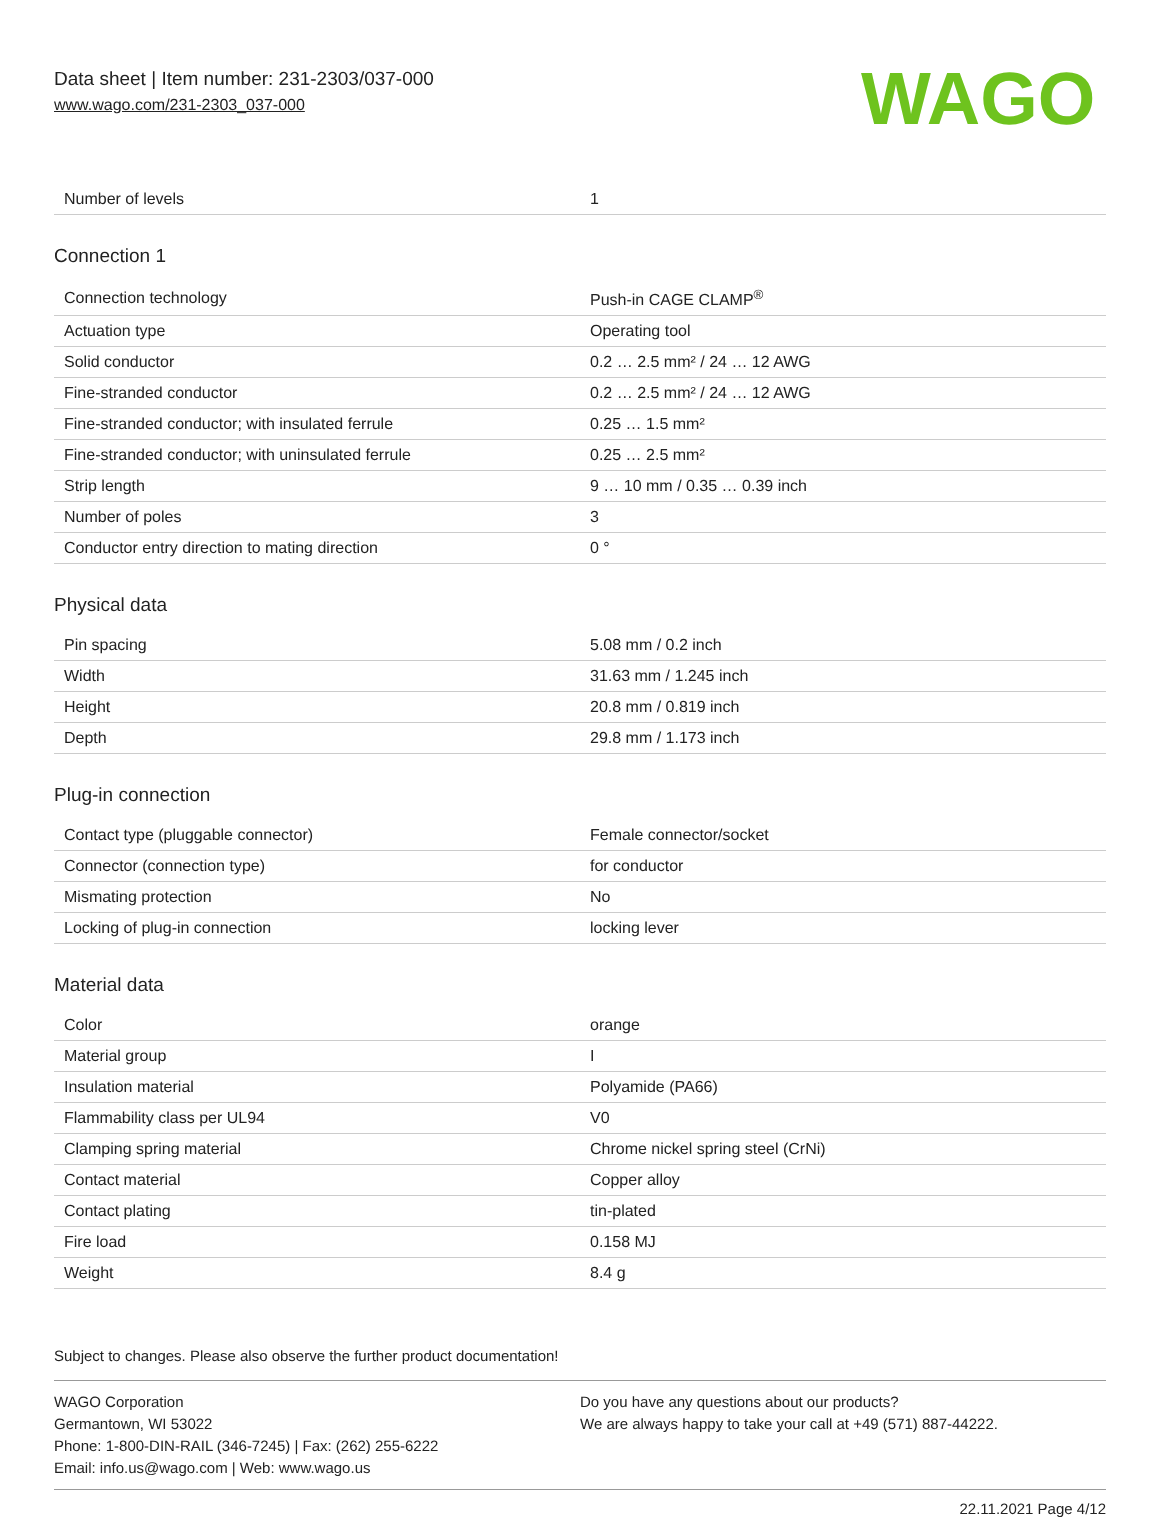Data sheet | Item number: 231-2303/037-000
www.wago.com/231-2303_037-000
WAGO
| Number of levels | 1 |
Connection 1
| Connection technology | Push-in CAGE CLAMP<sup>®</sup> |
| Actuation type | Operating tool |
| Solid conductor | 0.2 … 2.5 mm² / 24 … 12 AWG |
| Fine-stranded conductor | 0.2 … 2.5 mm² / 24 … 12 AWG |
| Fine-stranded conductor; with insulated ferrule | 0.25 … 1.5 mm² |
| Fine-stranded conductor; with uninsulated ferrule | 0.25 … 2.5 mm² |
| Strip length | 9 … 10 mm / 0.35 … 0.39 inch |
| Number of poles | 3 |
| Conductor entry direction to mating direction | 0 ° |
Physical data
| Pin spacing | 5.08 mm / 0.2 inch |
| Width | 31.63 mm / 1.245 inch |
| Height | 20.8 mm / 0.819 inch |
| Depth | 29.8 mm / 1.173 inch |
Plug-in connection
| Contact type (pluggable connector) | Female connector/socket |
| Connector (connection type) | for conductor |
| Mismating protection | No |
| Locking of plug-in connection | locking lever |
Material data
| Color | orange |
| Material group | I |
| Insulation material | Polyamide (PA66) |
| Flammability class per UL94 | V0 |
| Clamping spring material | Chrome nickel spring steel (CrNi) |
| Contact material | Copper alloy |
| Contact plating | tin-plated |
| Fire load | 0.158 MJ |
| Weight | 8.4 g |
Subject to changes. Please also observe the further product documentation!
WAGO Corporation
Germantown, WI 53022
Phone: 1-800-DIN-RAIL (346-7245) | Fax: (262) 255-6222
Email: info.us@wago.com | Web: www.wago.us
Do you have any questions about our products?
We are always happy to take your call at +49 (571) 887-44222.
22.11.2021 Page 4/12